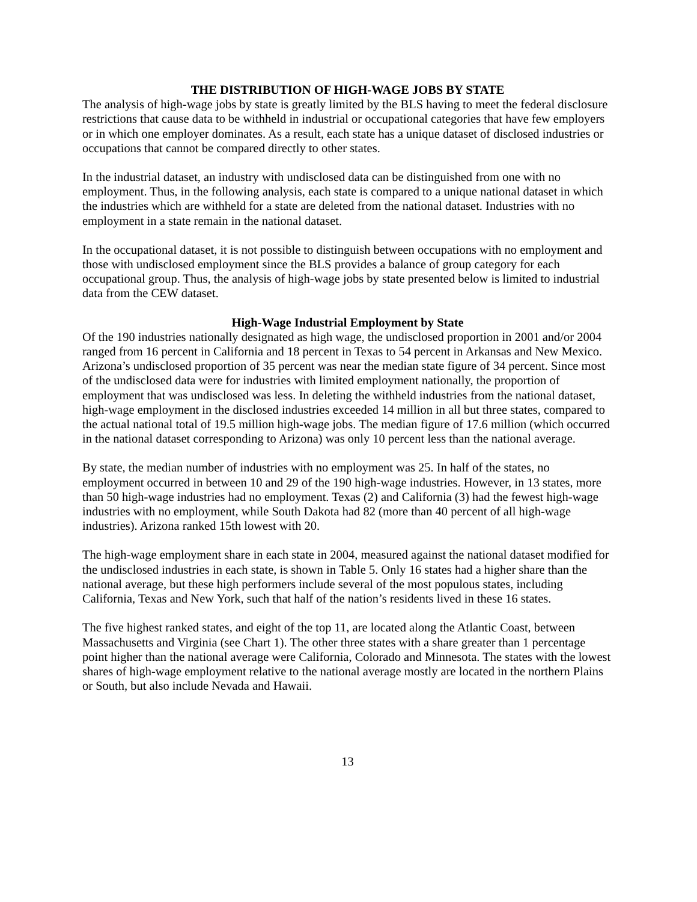THE DISTRIBUTION OF HIGH-WAGE JOBS BY STATE
The analysis of high-wage jobs by state is greatly limited by the BLS having to meet the federal disclosure restrictions that cause data to be withheld in industrial or occupational categories that have few employers or in which one employer dominates. As a result, each state has a unique dataset of disclosed industries or occupations that cannot be compared directly to other states.
In the industrial dataset, an industry with undisclosed data can be distinguished from one with no employment. Thus, in the following analysis, each state is compared to a unique national dataset in which the industries which are withheld for a state are deleted from the national dataset. Industries with no employment in a state remain in the national dataset.
In the occupational dataset, it is not possible to distinguish between occupations with no employment and those with undisclosed employment since the BLS provides a balance of group category for each occupational group. Thus, the analysis of high-wage jobs by state presented below is limited to industrial data from the CEW dataset.
High-Wage Industrial Employment by State
Of the 190 industries nationally designated as high wage, the undisclosed proportion in 2001 and/or 2004 ranged from 16 percent in California and 18 percent in Texas to 54 percent in Arkansas and New Mexico. Arizona’s undisclosed proportion of 35 percent was near the median state figure of 34 percent. Since most of the undisclosed data were for industries with limited employment nationally, the proportion of employment that was undisclosed was less. In deleting the withheld industries from the national dataset, high-wage employment in the disclosed industries exceeded 14 million in all but three states, compared to the actual national total of 19.5 million high-wage jobs. The median figure of 17.6 million (which occurred in the national dataset corresponding to Arizona) was only 10 percent less than the national average.
By state, the median number of industries with no employment was 25. In half of the states, no employment occurred in between 10 and 29 of the 190 high-wage industries. However, in 13 states, more than 50 high-wage industries had no employment. Texas (2) and California (3) had the fewest high-wage industries with no employment, while South Dakota had 82 (more than 40 percent of all high-wage industries). Arizona ranked 15th lowest with 20.
The high-wage employment share in each state in 2004, measured against the national dataset modified for the undisclosed industries in each state, is shown in Table 5. Only 16 states had a higher share than the national average, but these high performers include several of the most populous states, including California, Texas and New York, such that half of the nation’s residents lived in these 16 states.
The five highest ranked states, and eight of the top 11, are located along the Atlantic Coast, between Massachusetts and Virginia (see Chart 1). The other three states with a share greater than 1 percentage point higher than the national average were California, Colorado and Minnesota. The states with the lowest shares of high-wage employment relative to the national average mostly are located in the northern Plains or South, but also include Nevada and Hawaii.
13